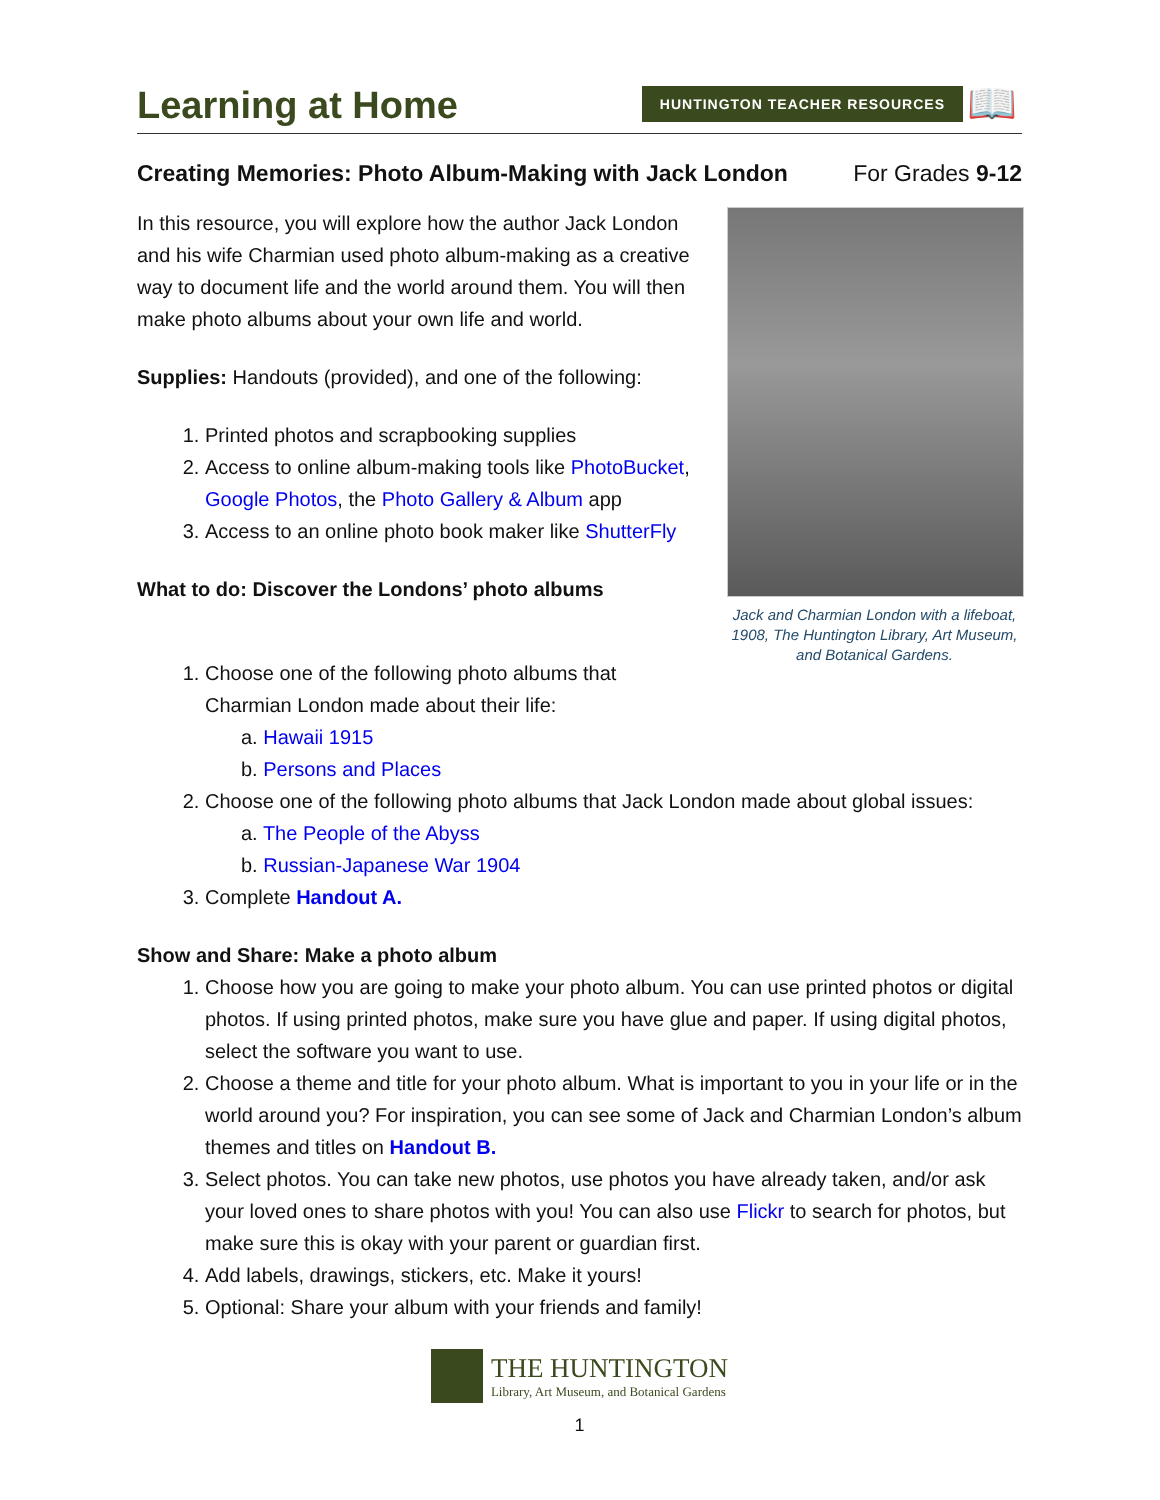Learning at Home
HUNTINGTON TEACHER RESOURCES 📖
Creating Memories: Photo Album-Making with Jack London For Grades 9-12
In this resource, you will explore how the author Jack London and his wife Charmian used photo album-making as a creative way to document life and the world around them. You will then make photo albums about your own life and world.
Supplies: Handouts (provided), and one of the following:
1. Printed photos and scrapbooking supplies
2. Access to online album-making tools like PhotoBucket, Google Photos, the Photo Gallery & Album app
3. Access to an online photo book maker like ShutterFly
What to do: Discover the Londons’ photo albums
Jack and Charmian London with a lifeboat, 1908, The Huntington Library, Art Museum, and Botanical Gardens.
1. Choose one of the following photo albums that
Charmian London made about their life:
a. Hawaii 1915
b. Persons and Places
2. Choose one of the following photo albums that Jack London made about global issues:
a. The People of the Abyss
b. Russian-Japanese War 1904
3. Complete Handout A.
Show and Share: Make a photo album
1. Choose how you are going to make your photo album. You can use printed photos or digital photos. If using printed photos, make sure you have glue and paper. If using digital photos, select the software you want to use.
2. Choose a theme and title for your photo album. What is important to you in your life or in the world around you? For inspiration, you can see some of Jack and Charmian London’s album themes and titles on Handout B.
3. Select photos. You can take new photos, use photos you have already taken, and/or ask your loved ones to share photos with you! You can also use Flickr to search for photos, but make sure this is okay with your parent or guardian first.
4. Add labels, drawings, stickers, etc. Make it yours!
5. Optional: Share your album with your friends and family!
THE HUNTINGTON
Library, Art Museum, and Botanical Gardens
1